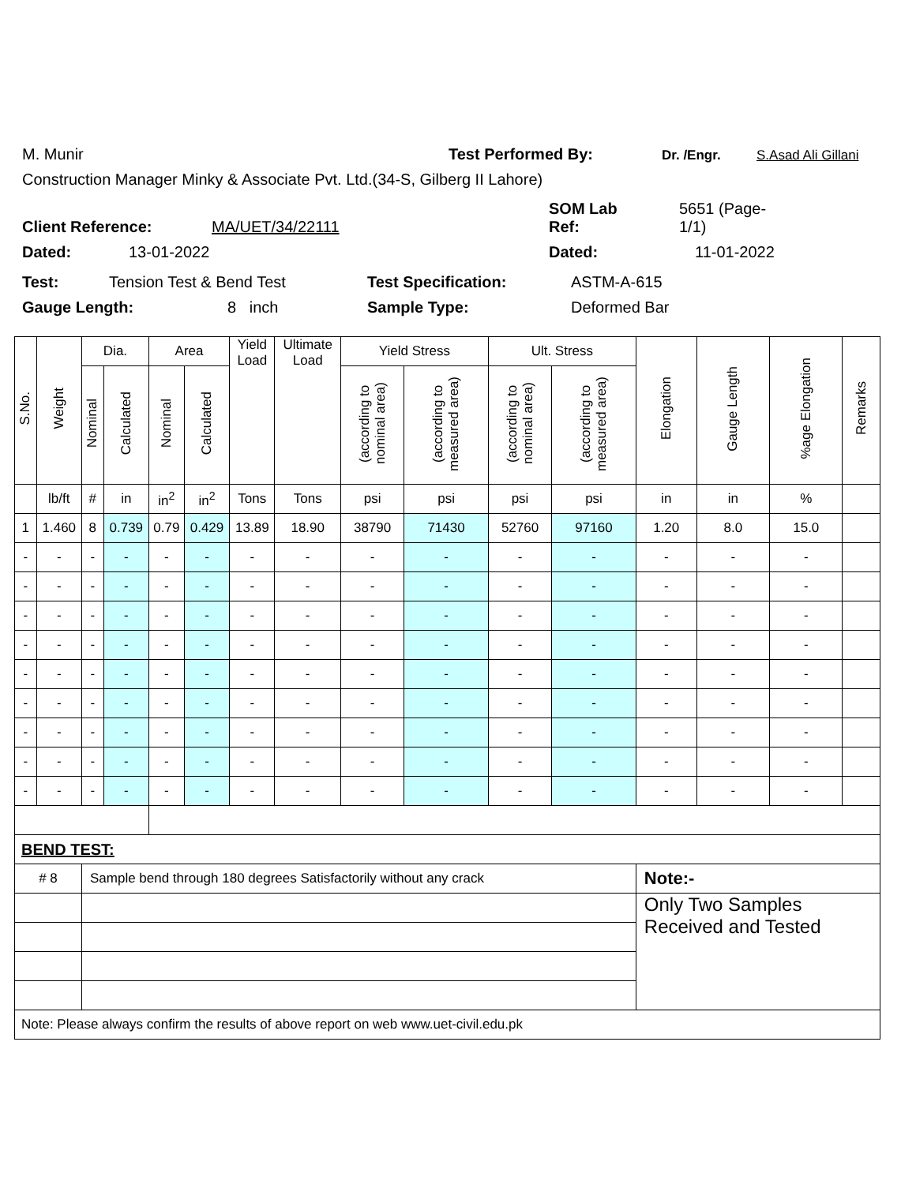M. Munir Test Performed By: Dr. /Engr. S.Asad Ali Gillani
Construction Manager Minky & Associate Pvt. Ltd.(34-S, Gilberg II Lahore)
Client Reference: MA/UET/34/22111 SOM Lab
Ref: 5651 (Page-
1/1)
Dated: 13-01-2022 Dated: 11-01-2022
Test: Tension Test & Bend Test Test Specification: ASTM-A-615
Gauge Length: 8 inch Sample Type: Deformed Bar
| S.No. | Weight | Dia. | | Area | | Yield Load | Ultimate Load | Yield Stress | | Ult. Stress | | Elongation | Gauge Length | %age Elongation | Remarks |
| --- | --- | --- | --- | --- | --- | --- | --- | --- | --- | --- | --- | --- | --- | --- | --- |
| | | Nominal | Calculated | Nominal | Calculated | | | (according to nominal area) | (according to measured area) | (according to nominal area) | (according to measured area) | | | | |
| | lb/ft | # | in | in<sup>2</sup> | in<sup>2</sup> | Tons | Tons | psi | psi | psi | psi | in | in | % | |
| 1 | 1.460 | 8 | 0.739 | 0.79 | 0.429 | 13.89 | 18.90 | 38790 | 71430 | 52760 | 97160 | 1.20 | 8.0 | 15.0 | |
| - | - | - | - | - | - | - | - | - | - | - | - | - | - | - | |
| - | - | - | - | - | - | - | - | - | - | - | - | - | - | - | |
| - | - | - | - | - | - | - | - | - | - | - | - | - | - | - | |
| - | - | - | - | - | - | - | - | - | - | - | - | - | - | - | |
| - | - | - | - | - | - | - | - | - | - | - | - | - | - | - | |
| - | - | - | - | - | - | - | - | - | - | - | - | - | - | - | |
| - | - | - | - | - | - | - | - | - | - | - | - | - | - | - | |
| - | - | - | - | - | - | - | - | - | - | - | - | - | - | - | |
| - | - | - | - | - | - | - | - | - | - | - | - | - | - | - | |
| BEND TEST: | | | | | | | | | | | | | | | |
| # 8 | | Sample bend through 180 degrees Satisfactorily without any crack | | | | | | | | | | Note:- | | | |
| | | | | | | | | | | | | Only Two Samples Received and Tested | | | |
| Note: Please always confirm the results of above report on web www.uet-civil.edu.pk | | | | | | | | | | | | | | | |